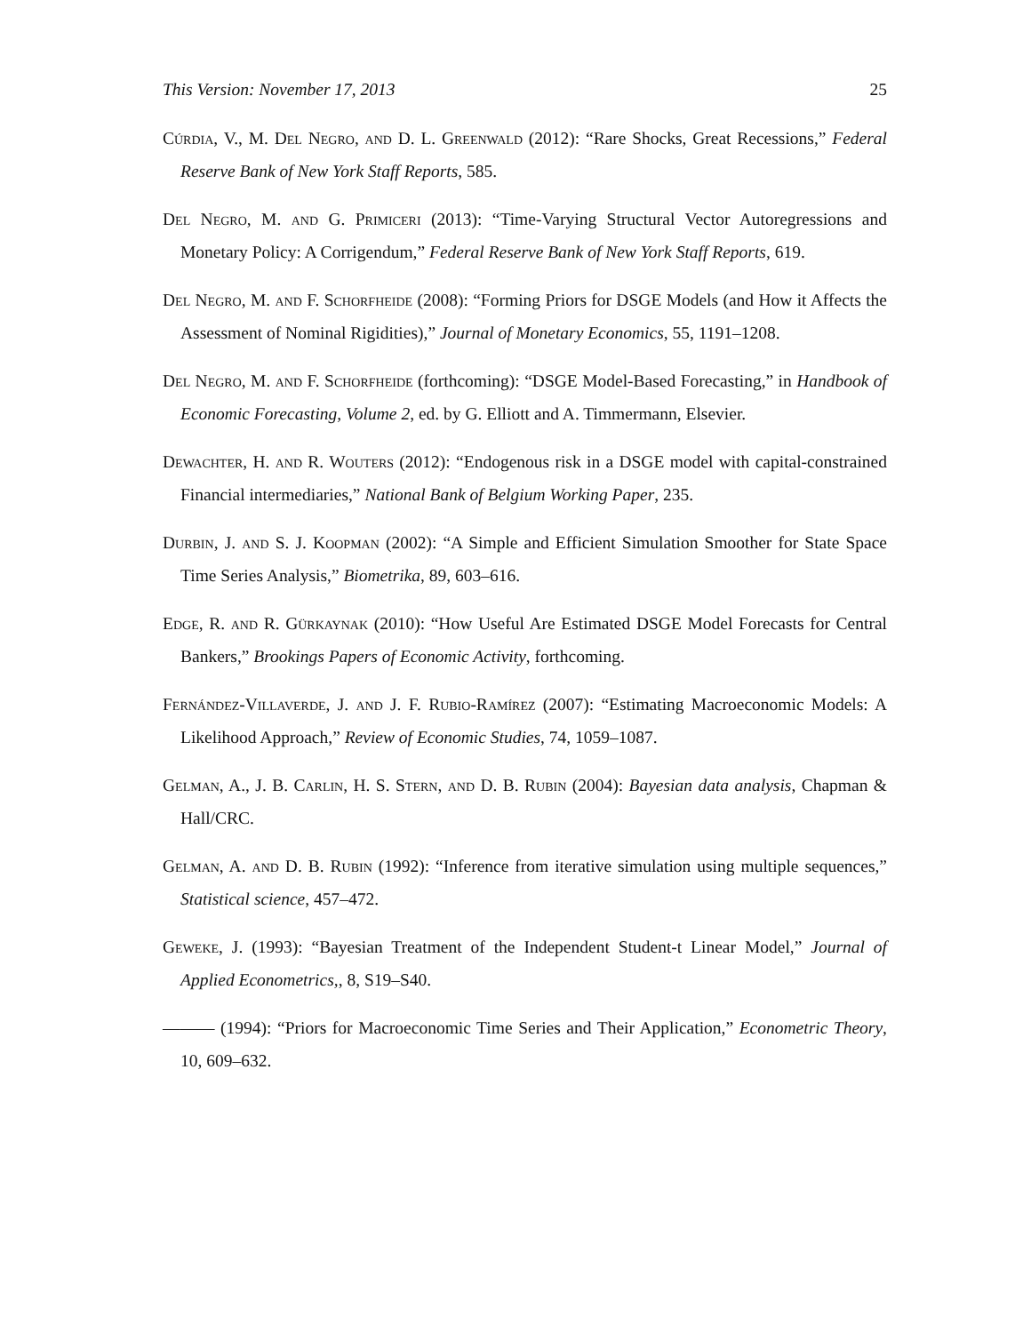This Version: November 17, 2013 25
Cúrdia, V., M. Del Negro, and D. L. Greenwald (2012): “Rare Shocks, Great Recessions,” Federal Reserve Bank of New York Staff Reports, 585.
Del Negro, M. and G. Primiceri (2013): “Time-Varying Structural Vector Autoregressions and Monetary Policy: A Corrigendum,” Federal Reserve Bank of New York Staff Reports, 619.
Del Negro, M. and F. Schorfheide (2008): “Forming Priors for DSGE Models (and How it Affects the Assessment of Nominal Rigidities),” Journal of Monetary Economics, 55, 1191–1208.
Del Negro, M. and F. Schorfheide (forthcoming): “DSGE Model-Based Forecasting,” in Handbook of Economic Forecasting, Volume 2, ed. by G. Elliott and A. Timmermann, Elsevier.
Dewachter, H. and R. Wouters (2012): “Endogenous risk in a DSGE model with capital-constrained Financial intermediaries,” National Bank of Belgium Working Paper, 235.
Durbin, J. and S. J. Koopman (2002): “A Simple and Efficient Simulation Smoother for State Space Time Series Analysis,” Biometrika, 89, 603–616.
Edge, R. and R. Gürkaynak (2010): “How Useful Are Estimated DSGE Model Forecasts for Central Bankers,” Brookings Papers of Economic Activity, forthcoming.
Fernández-Villaverde, J. and J. F. Rubio-Ramírez (2007): “Estimating Macroeconomic Models: A Likelihood Approach,” Review of Economic Studies, 74, 1059–1087.
Gelman, A., J. B. Carlin, H. S. Stern, and D. B. Rubin (2004): Bayesian data analysis, Chapman & Hall/CRC.
Gelman, A. and D. B. Rubin (1992): “Inference from iterative simulation using multiple sequences,” Statistical science, 457–472.
Geweke, J. (1993): “Bayesian Treatment of the Independent Student-t Linear Model,” Journal of Applied Econometrics,, 8, S19–S40.
——— (1994): “Priors for Macroeconomic Time Series and Their Application,” Econometric Theory, 10, 609–632.